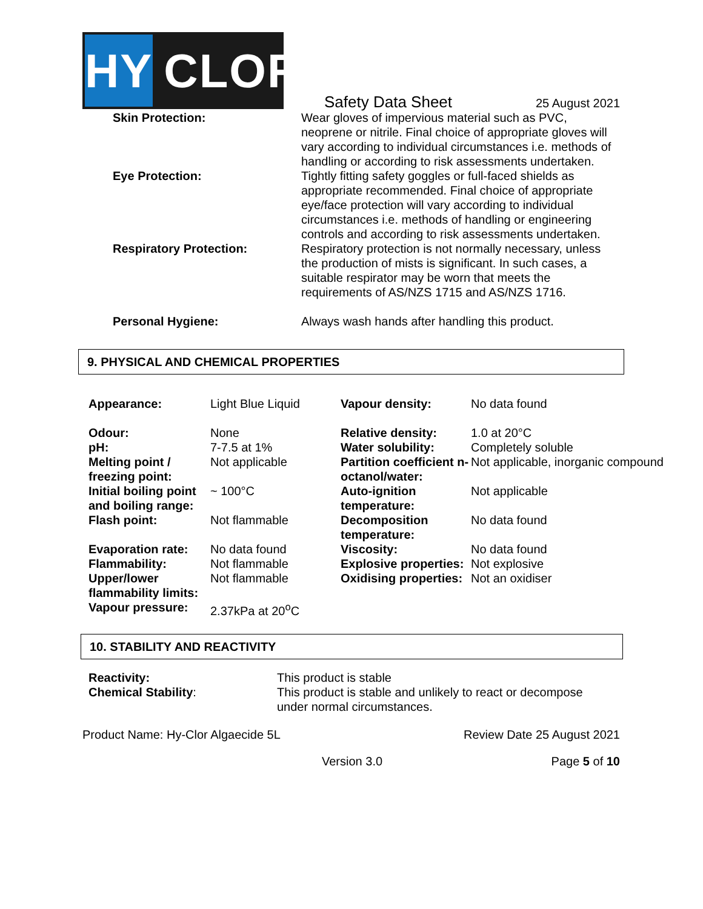HY
CLOR
Safety Data Sheet 25 August 2021
| Skin Protection: | Wear gloves of impervious material such as PVC, neoprene or nitrile. Final choice of appropriate gloves will vary according to individual circumstances i.e. methods of handling or according to risk assessments undertaken. |
| Eye Protection: | Tightly fitting safety goggles or full-faced shields as appropriate recommended. Final choice of appropriate eye/face protection will vary according to individual circumstances i.e. methods of handling or engineering controls and according to risk assessments undertaken. |
| Respiratory Protection: | Respiratory protection is not normally necessary, unless the production of mists is significant. In such cases, a suitable respirator may be worn that meets the requirements of AS/NZS 1715 and AS/NZS 1716. |
| Personal Hygiene: | Always wash hands after handling this product. |
9. PHYSICAL AND CHEMICAL PROPERTIES
| Appearance: | Light Blue Liquid | Vapour density: | No data found |
| Odour: pH: Melting point / freezing point: | None 7-7.5 at 1% Not applicable | Relative density: Water solubility: Partition coefficient n-octanol/water: | 1.0 at 20°C Completely soluble Not applicable, inorganic compound |
| Initial boiling point and boiling range: | ~ 100°C | Auto-ignition temperature: | Not applicable |
| Flash point: | Not flammable | Decomposition temperature: | No data found |
| Evaporation rate: Flammability: | No data found Not flammable | Viscosity: Explosive properties: | No data found Not explosive |
| Upper/lower flammability limits: | Not flammable | Oxidising properties: | Not an oxidiser |
| Vapour pressure: | 2.37kPa at 20<sup>o</sup>C | | |
10. STABILITY AND REACTIVITY
| Reactivity: Chemical Stability : | This product is stable This product is stable and unlikely to react or decompose under normal circumstances. |
Product Name: Hy-Clor Algaecide 5L Review Date 25 August 2021
Version 3.0 Page 5 of 10